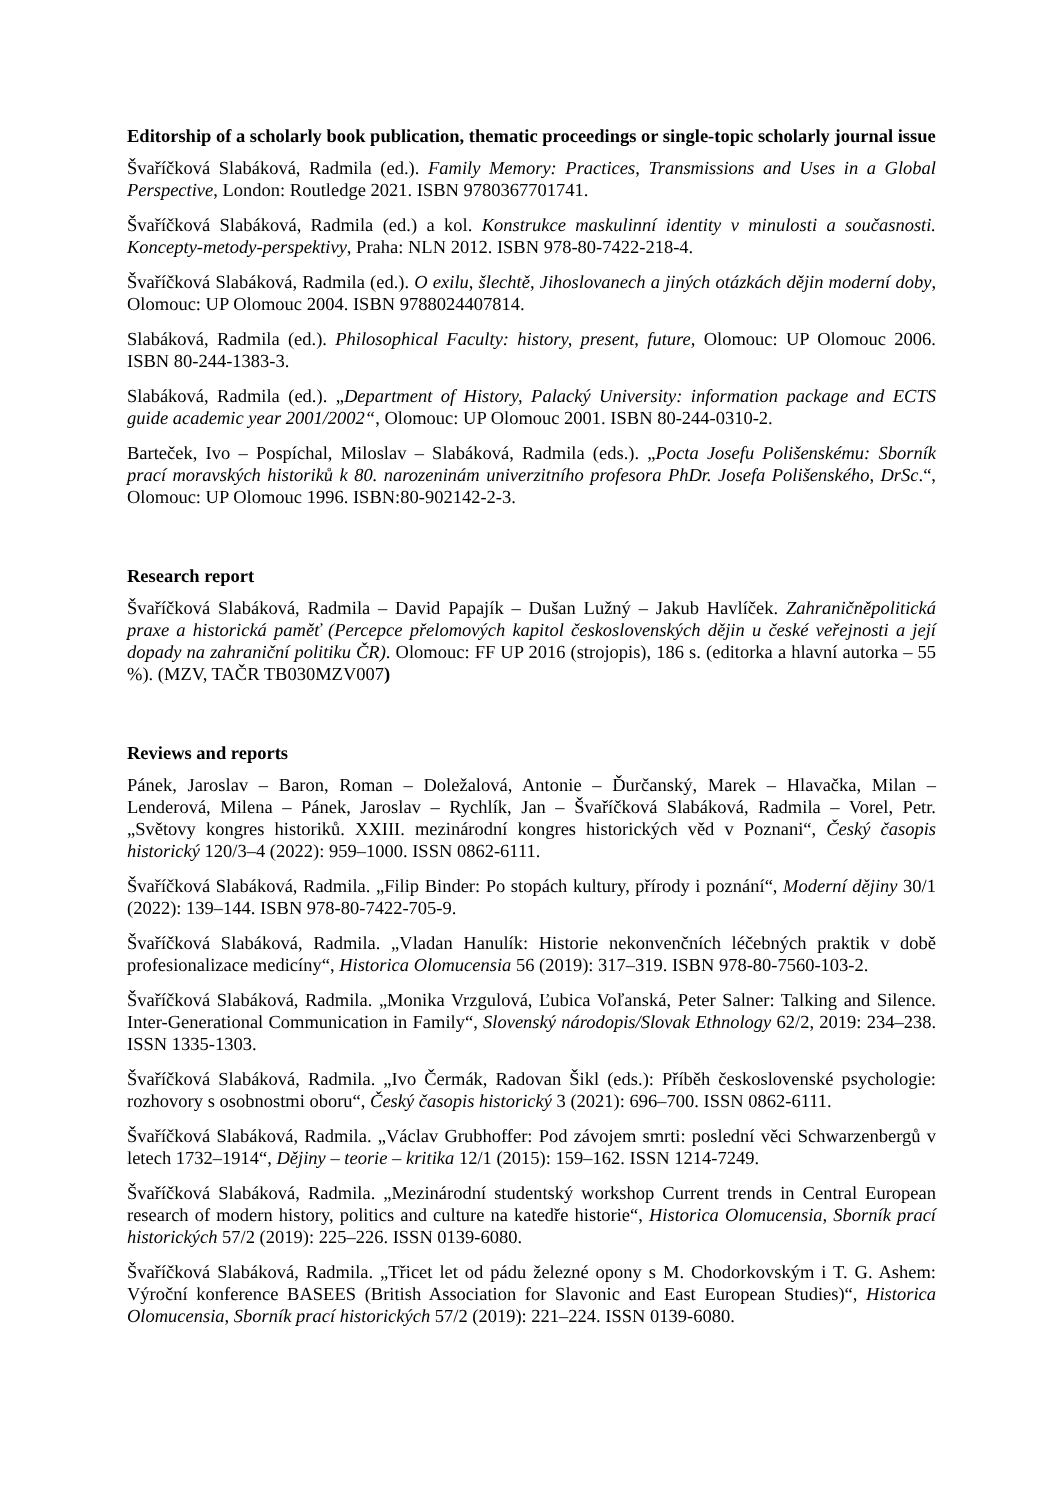Editorship of a scholarly book publication, thematic proceedings or single-topic scholarly journal issue
Švaříčková Slabáková, Radmila (ed.). Family Memory: Practices, Transmissions and Uses in a Global Perspective, London: Routledge 2021. ISBN 9780367701741.
Švaříčková Slabáková, Radmila (ed.) a kol. Konstrukce maskulinní identity v minulosti a současnosti. Koncepty-metody-perspektivy, Praha: NLN 2012. ISBN 978-80-7422-218-4.
Švaříčková Slabáková, Radmila (ed.). O exilu, šlechtě, Jihoslovanech a jiných otázkách dějin moderní doby, Olomouc: UP Olomouc 2004. ISBN 9788024407814.
Slabáková, Radmila (ed.). Philosophical Faculty: history, present, future, Olomouc: UP Olomouc 2006. ISBN 80-244-1383-3.
Slabáková, Radmila (ed.). „Department of History, Palacký University: information package and ECTS guide academic year 2001/2002“, Olomouc: UP Olomouc 2001. ISBN 80-244-0310-2.
Barteček, Ivo – Pospíchal, Miloslav – Slabáková, Radmila (eds.). „Pocta Josefu Polišenskému: Sborník prací moravských historiků k 80. narozeninám univerzitního profesora PhDr. Josefa Polišenského, DrSc.“, Olomouc: UP Olomouc 1996. ISBN:80-902142-2-3.
Research report
Švaříčková Slabáková, Radmila – David Papajík – Dušan Lužný – Jakub Havlíček. Zahraničněpolitická praxe a historická paměť (Percepce přelomových kapitol československých dějin u české veřejnosti a její dopady na zahraniční politiku ČR). Olomouc: FF UP 2016 (strojopis), 186 s. (editorka a hlavní autorka – 55 %). (MZV, TAČR TB030MZV007)
Reviews and reports
Pánek, Jaroslav – Baron, Roman – Doležalová, Antonie – Ďurčanský, Marek – Hlavačka, Milan – Lenderová, Milena – Pánek, Jaroslav – Rychlík, Jan – Švaříčková Slabáková, Radmila – Vorel, Petr. „Světovy kongres historiků. XXIII. mezinárodní kongres historických věd v Poznani“, Český časopis historický 120/3–4 (2022): 959–1000. ISSN 0862-6111.
Švaříčková Slabáková, Radmila. „Filip Binder: Po stopách kultury, přírody i poznání“, Moderní dějiny 30/1 (2022): 139–144. ISBN 978-80-7422-705-9.
Švaříčková Slabáková, Radmila. „Vladan Hanulík: Historie nekonvenčních léčebných praktik v době profesionalizace medicíny“, Historica Olomucensia 56 (2019): 317–319. ISBN 978-80-7560-103-2.
Švaříčková Slabáková, Radmila. „Monika Vrzgulová, Ľubica Voľanská, Peter Salner: Talking and Silence. Inter-Generational Communication in Family“, Slovenský národopis/Slovak Ethnology 62/2, 2019: 234–238. ISSN 1335-1303.
Švaříčková Slabáková, Radmila. „Ivo Čermák, Radovan Šikl (eds.): Příběh československé psychologie: rozhovory s osobnostmi oboru“, Český časopis historický 3 (2021): 696–700. ISSN 0862-6111.
Švaříčková Slabáková, Radmila. „Václav Grubhoffer: Pod závojem smrti: poslední věci Schwarzenbergů v letech 1732–1914“, Dějiny – teorie – kritika 12/1 (2015): 159–162. ISSN 1214-7249.
Švaříčková Slabáková, Radmila. „Mezinárodní studentský workshop Current trends in Central European research of modern history, politics and culture na katedře historie“, Historica Olomucensia, Sborník prací historických 57/2 (2019): 225–226. ISSN 0139-6080.
Švaříčková Slabáková, Radmila. „Třicet let od pádu železné opony s M. Chodorkovským i T. G. Ashem: Výroční konference BASEES (British Association for Slavonic and East European Studies)“, Historica Olomucensia, Sborník prací historických 57/2 (2019): 221–224. ISSN 0139-6080.